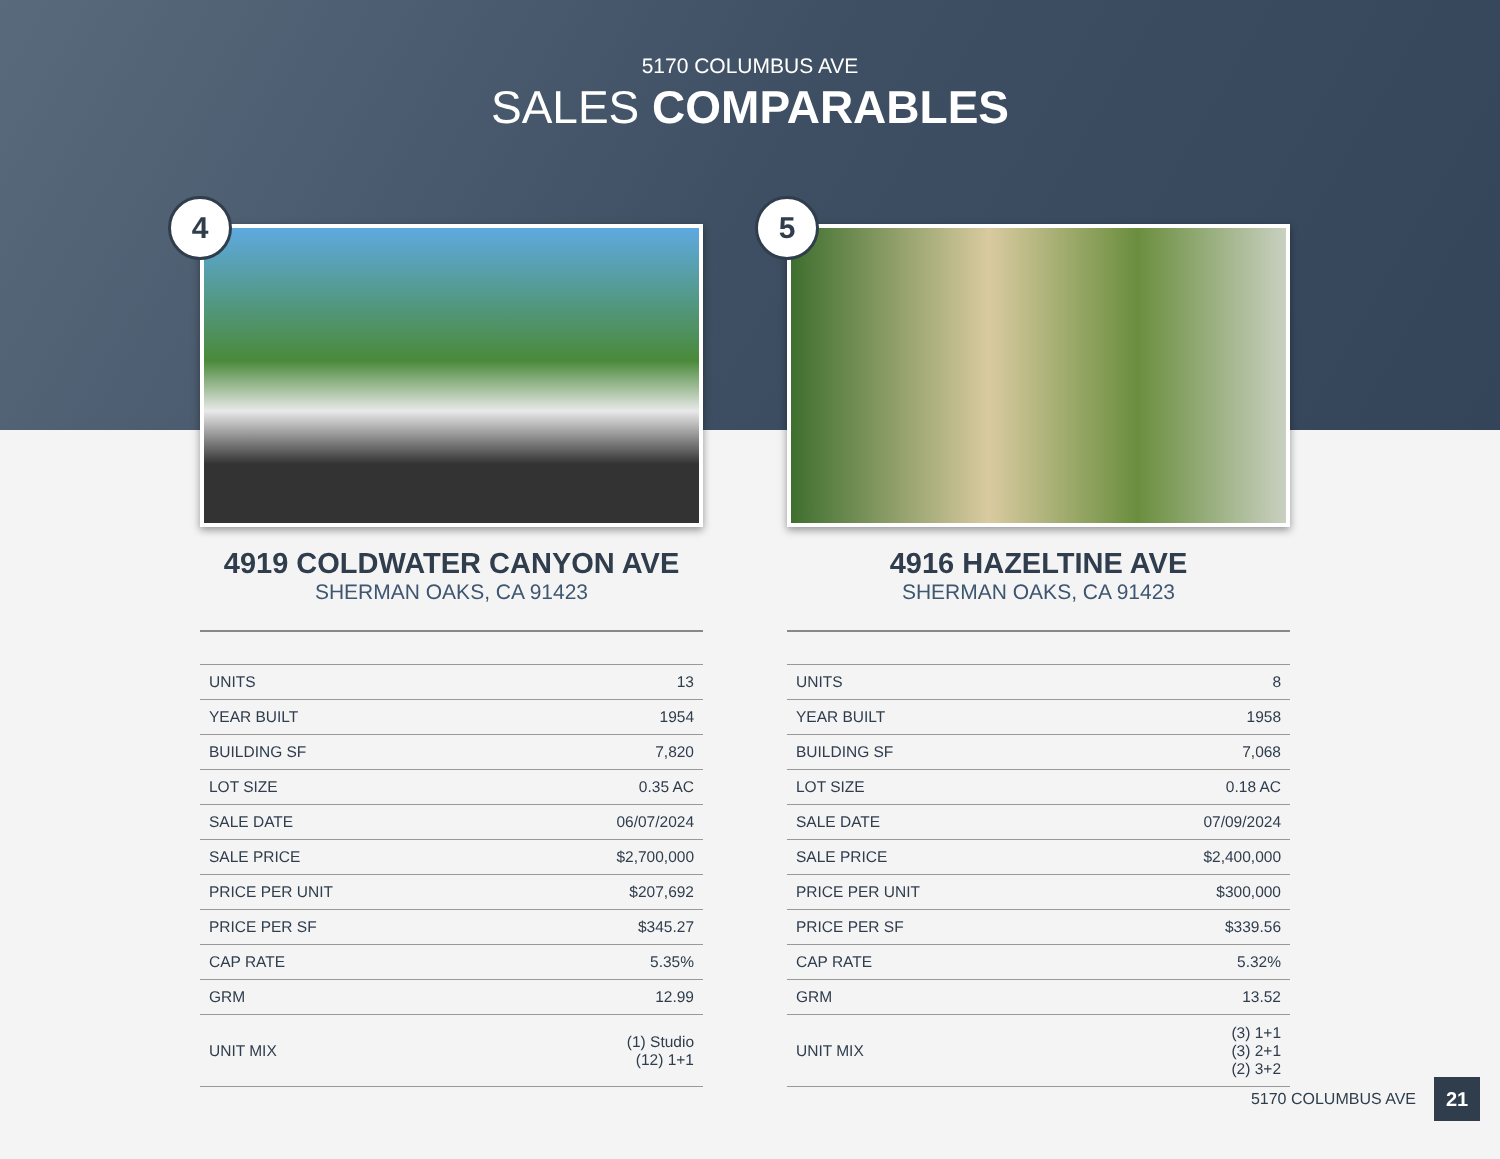5170 COLUMBUS AVE
SALES COMPARABLES
4
4919 COLDWATER CANYON AVE
SHERMAN OAKS, CA 91423
| UNITS | 13 |
| YEAR BUILT | 1954 |
| BUILDING SF | 7,820 |
| LOT SIZE | 0.35 AC |
| SALE DATE | 06/07/2024 |
| SALE PRICE | $2,700,000 |
| PRICE PER UNIT | $207,692 |
| PRICE PER SF | $345.27 |
| CAP RATE | 5.35% |
| GRM | 12.99 |
| UNIT MIX | (1) Studio (12) 1+1 |
5
4916 HAZELTINE AVE
SHERMAN OAKS, CA 91423
| UNITS | 8 |
| YEAR BUILT | 1958 |
| BUILDING SF | 7,068 |
| LOT SIZE | 0.18 AC |
| SALE DATE | 07/09/2024 |
| SALE PRICE | $2,400,000 |
| PRICE PER UNIT | $300,000 |
| PRICE PER SF | $339.56 |
| CAP RATE | 5.32% |
| GRM | 13.52 |
| UNIT MIX | (3) 1+1 (3) 2+1 (2) 3+2 |
5170 COLUMBUS AVE 21